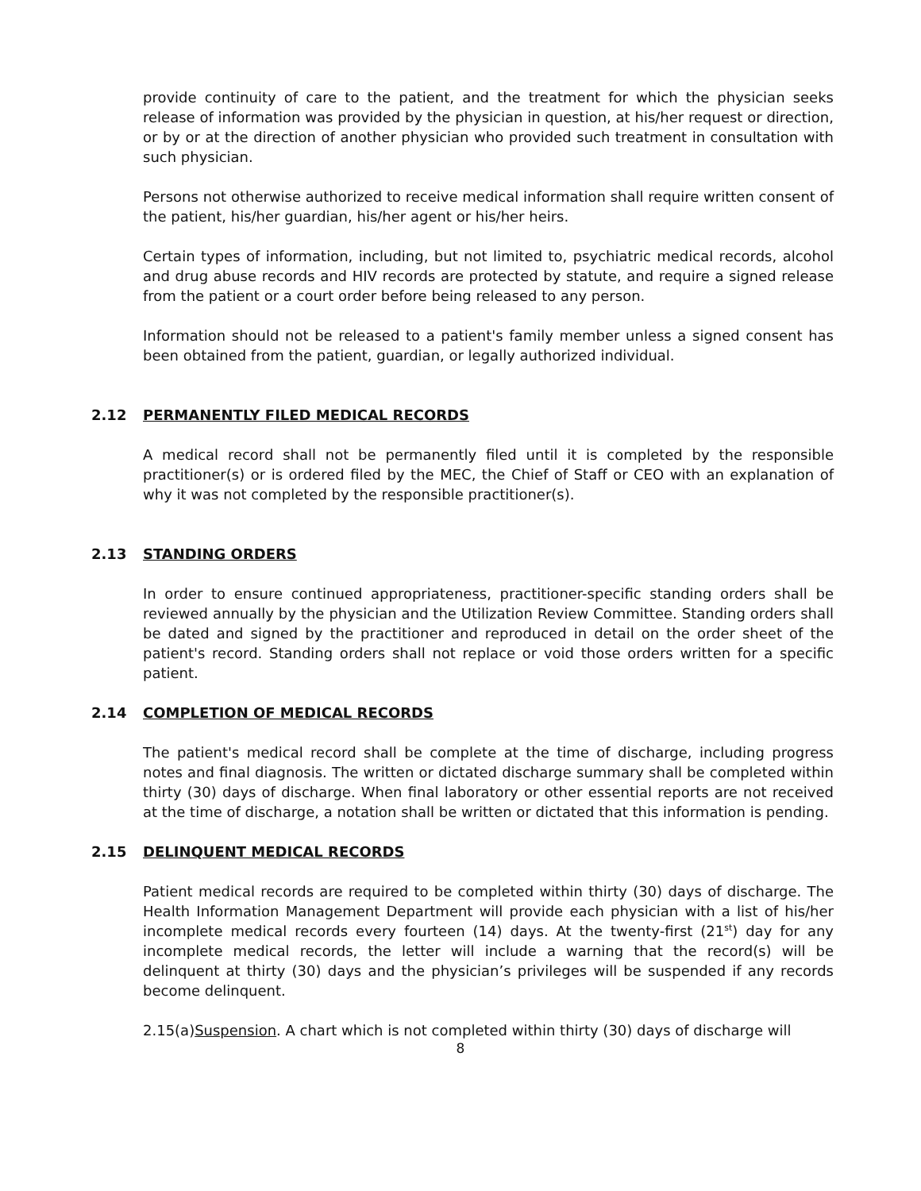provide continuity of care to the patient, and the treatment for which the physician seeks release of information was provided by the physician in question, at his/her request or direction, or by or at the direction of another physician who provided such treatment in consultation with such physician.
Persons not otherwise authorized to receive medical information shall require written consent of the patient, his/her guardian, his/her agent or his/her heirs.
Certain types of information, including, but not limited to, psychiatric medical records, alcohol and drug abuse records and HIV records are protected by statute, and require a signed release from the patient or a court order before being released to any person.
Information should not be released to a patient's family member unless a signed consent has been obtained from the patient, guardian, or legally authorized individual.
2.12 PERMANENTLY FILED MEDICAL RECORDS
A medical record shall not be permanently filed until it is completed by the responsible practitioner(s) or is ordered filed by the MEC, the Chief of Staff or CEO with an explanation of why it was not completed by the responsible practitioner(s).
2.13 STANDING ORDERS
In order to ensure continued appropriateness, practitioner-specific standing orders shall be reviewed annually by the physician and the Utilization Review Committee. Standing orders shall be dated and signed by the practitioner and reproduced in detail on the order sheet of the patient's record. Standing orders shall not replace or void those orders written for a specific patient.
2.14 COMPLETION OF MEDICAL RECORDS
The patient's medical record shall be complete at the time of discharge, including progress notes and final diagnosis. The written or dictated discharge summary shall be completed within thirty (30) days of discharge. When final laboratory or other essential reports are not received at the time of discharge, a notation shall be written or dictated that this information is pending.
2.15 DELINQUENT MEDICAL RECORDS
Patient medical records are required to be completed within thirty (30) days of discharge. The Health Information Management Department will provide each physician with a list of his/her incomplete medical records every fourteen (14) days. At the twenty-first (21<sup>st</sup>) day for any incomplete medical records, the letter will include a warning that the record(s) will be delinquent at thirty (30) days and the physician’s privileges will be suspended if any records become delinquent.
2.15(a)Suspension. A chart which is not completed within thirty (30) days of discharge will
8